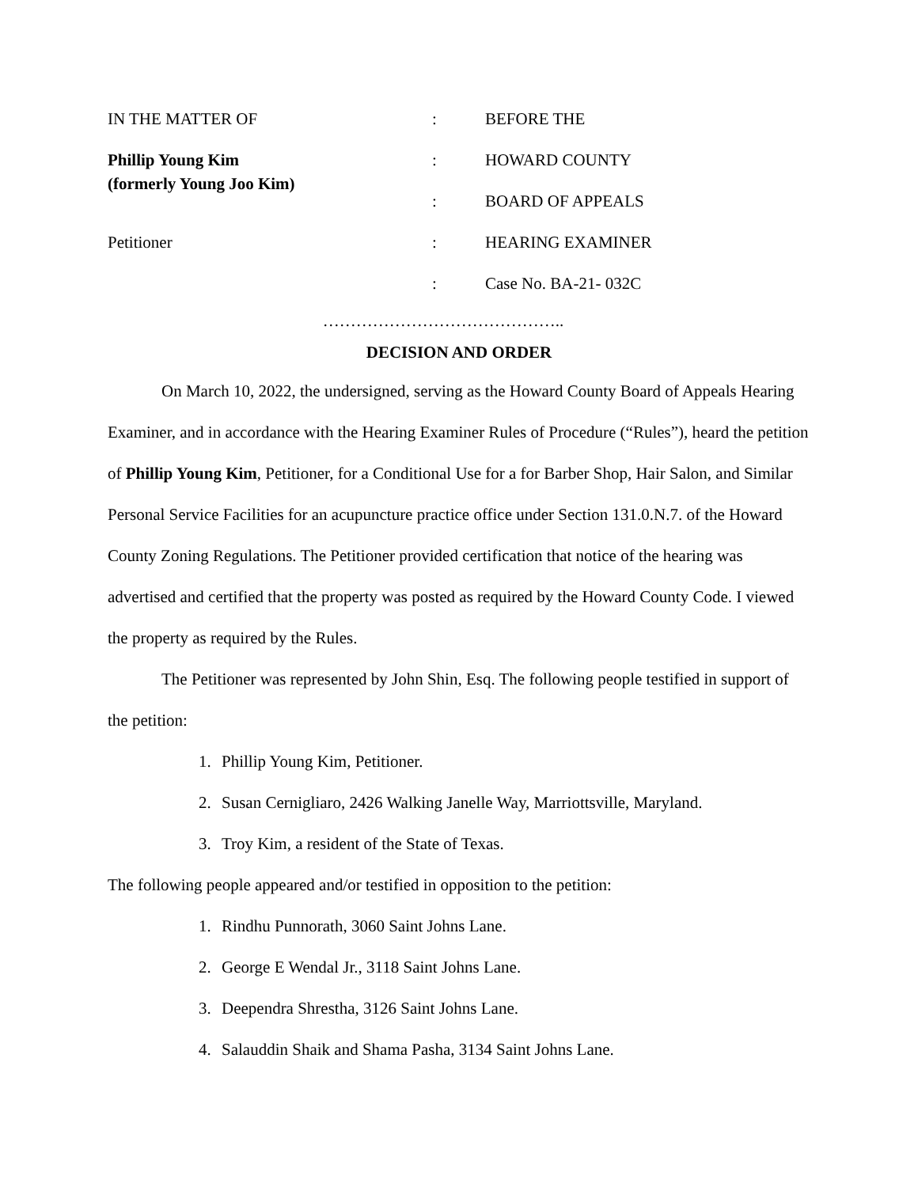IN THE MATTER OF
:
BEFORE THE
Phillip Young Kim
(formerly Young Joo Kim)
:
HOWARD COUNTY
:
BOARD OF APPEALS
Petitioner
:
HEARING EXAMINER
:
Case No. BA-21- 032C
……………………………………..
DECISION AND ORDER
On March 10, 2022, the undersigned, serving as the Howard County Board of Appeals Hearing Examiner, and in accordance with the Hearing Examiner Rules of Procedure (“Rules”), heard the petition of Phillip Young Kim, Petitioner, for a Conditional Use for a for Barber Shop, Hair Salon, and Similar Personal Service Facilities for an acupuncture practice office under Section 131.0.N.7. of the Howard County Zoning Regulations. The Petitioner provided certification that notice of the hearing was advertised and certified that the property was posted as required by the Howard County Code. I viewed the property as required by the Rules.
The Petitioner was represented by John Shin, Esq. The following people testified in support of the petition:
1. Phillip Young Kim, Petitioner.
2. Susan Cernigliaro, 2426 Walking Janelle Way, Marriottsville, Maryland.
3. Troy Kim, a resident of the State of Texas.
The following people appeared and/or testified in opposition to the petition:
1. Rindhu Punnorath, 3060 Saint Johns Lane.
2. George E Wendal Jr., 3118 Saint Johns Lane.
3. Deependra Shrestha, 3126 Saint Johns Lane.
4. Salauddin Shaik and Shama Pasha, 3134 Saint Johns Lane.